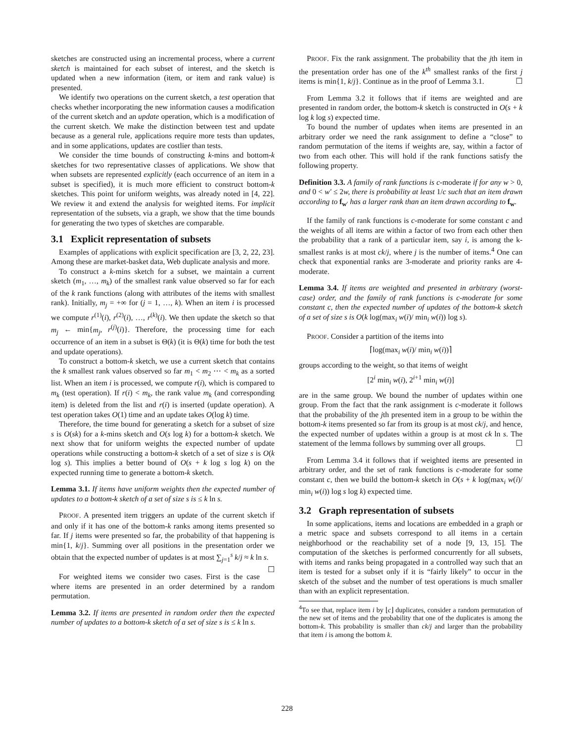sketches are constructed using an incremental process, where a current sketch is maintained for each subset of interest, and the sketch is updated when a new information (item, or item and rank value) is presented.
We identify two operations on the current sketch, a test operation that checks whether incorporating the new information causes a modification of the current sketch and an update operation, which is a modification of the current sketch. We make the distinction between test and update because as a general rule, applications require more tests than updates, and in some applications, updates are costlier than tests.
We consider the time bounds of constructing k-mins and bottom-k sketches for two representative classes of applications. We show that when subsets are represented explicitly (each occurrence of an item in a subset is specified), it is much more efficient to construct bottom-k sketches. This point for uniform weights, was already noted in [4, 22]. We review it and extend the analysis for weighted items. For implicit representation of the subsets, via a graph, we show that the time bounds for generating the two types of sketches are comparable.
3.1 Explicit representation of subsets
Examples of applications with explicit specification are [3, 2, 22, 23]. Among these are market-basket data, Web duplicate analysis and more.
To construct a k-mins sketch for a subset, we maintain a current sketch (m<sub>1</sub>, …, m<sub>k</sub>) of the smallest rank value observed so far for each of the k rank functions (along with attributes of the items with smallest rank). Initially, m<sub>j</sub> = +∞ for (j = 1, …, k). When an item i is processed we compute r<sup>(1)</sup>(i), r<sup>(2)</sup>(i), …, r<sup>(k)</sup>(i). We then update the sketch so that m<sub>j</sub> ← min{m<sub>j</sub>, r<sup>(j)</sup>(i)}. Therefore, the processing time for each occurrence of an item in a subset is Θ(k) (it is Θ(k) time for both the test and update operations).
To construct a bottom-k sketch, we use a current sketch that contains the k smallest rank values observed so far m<sub>1</sub> < m<sub>2</sub> ⋯ < m<sub>k</sub> as a sorted list. When an item i is processed, we compute r(i), which is compared to m<sub>k</sub> (test operation). If r(i) < m<sub>k</sub>, the rank value m<sub>k</sub> (and corresponding item) is deleted from the list and r(i) is inserted (update operation). A test operation takes O(1) time and an update takes O(log k) time.
Therefore, the time bound for generating a sketch for a subset of size s is O(sk) for a k-mins sketch and O(s log k) for a bottom-k sketch. We next show that for uniform weights the expected number of update operations while constructing a bottom-k sketch of a set of size s is O(k log s). This implies a better bound of O(s + k log s log k) on the expected running time to generate a bottom-k sketch.
Lemma 3.1. If items have uniform weights then the expected number of updates to a bottom-k sketch of a set of size s is ≤ k ln s.
PROOF. A presented item triggers an update of the current sketch if and only if it has one of the bottom-k ranks among items presented so far. If j items were presented so far, the probability of that happening is min{1, k/j}. Summing over all positions in the presentation order we obtain that the expected number of updates is at most ∑<sub>j=1</sub><sup>s</sup> k/j ≈ k ln s. ☐
For weighted items we consider two cases. First is the case where items are presented in an order determined by a random permutation.
Lemma 3.2. If items are presented in random order then the expected number of updates to a bottom-k sketch of a set of size s is ≤ k ln s.
PROOF. Fix the rank assignment. The probability that the jth item in the presentation order has one of the k<sup>th</sup> smallest ranks of the first j items is min{1, k/j}. Continue as in the proof of Lemma 3.1. ☐
From Lemma 3.2 it follows that if items are weighted and are presented in random order, the bottom-k sketch is constructed in O(s + k log k log s) expected time.
To bound the number of updates when items are presented in an arbitrary order we need the rank assignment to define a “close” to random permutation of the items if weights are, say, within a factor of two from each other. This will hold if the rank functions satisfy the following property.
Definition 3.3. A family of rank functions is c-moderate if for any w > 0, and 0 < w′ ≤ 2w, there is probability at least 1/c such that an item drawn according to f<sub>w′</sub> has a larger rank than an item drawn according to f<sub>w</sub>.
If the family of rank functions is c-moderate for some constant c and the weights of all items are within a factor of two from each other then the probability that a rank of a particular item, say i, is among the k-smallest ranks is at most ck/j, where j is the number of items.<sup>4</sup> One can check that exponential ranks are 3-moderate and priority ranks are 4-moderate.
Lemma 3.4. If items are weighted and presented in arbitrary (worst-case) order, and the family of rank functions is c-moderate for some constant c, then the expected number of updates of the bottom-k sketch of a set of size s is O(k log(max<sub>i</sub> w(i)/ min<sub>i</sub> w(i)) log s).
PROOF. Consider a partition of the items into
⌈log(max<sub>i</sub> w(i)/ min<sub>i</sub> w(i))⌉
groups according to the weight, so that items of weight
[2<sup>i</sup> min<sub>i</sub> w(i), 2<sup>i+1</sup> min<sub>i</sub> w(i)]
are in the same group. We bound the number of updates within one group. From the fact that the rank assignment is c-moderate it follows that the probability of the jth presented item in a group to be within the bottom-k items presented so far from its group is at most ck/j, and hence, the expected number of updates within a group is at most ck ln s. The statement of the lemma follows by summing over all groups. ☐
From Lemma 3.4 it follows that if weighted items are presented in arbitrary order, and the set of rank functions is c-moderate for some constant c, then we build the bottom-k sketch in O(s + k log(max<sub>i</sub> w(i)/ min<sub>i</sub> w(i)) log s log k) expected time.
3.2 Graph representation of subsets
In some applications, items and locations are embedded in a graph or a metric space and subsets correspond to all items in a certain neighborhood or the reachability set of a node [9, 13, 15]. The computation of the sketches is performed concurrently for all subsets, with items and ranks being propagated in a controlled way such that an item is tested for a subset only if it is “fairly likely” to occur in the sketch of the subset and the number of test operations is much smaller than with an explicit representation.
<sup>4</sup> To see that, replace item i by ⌊c⌋ duplicates, consider a random permutation of the new set of items and the probability that one of the duplicates is among the bottom-k. This probability is smaller than ck/j and larger than the probability that item i is among the bottom k.
228